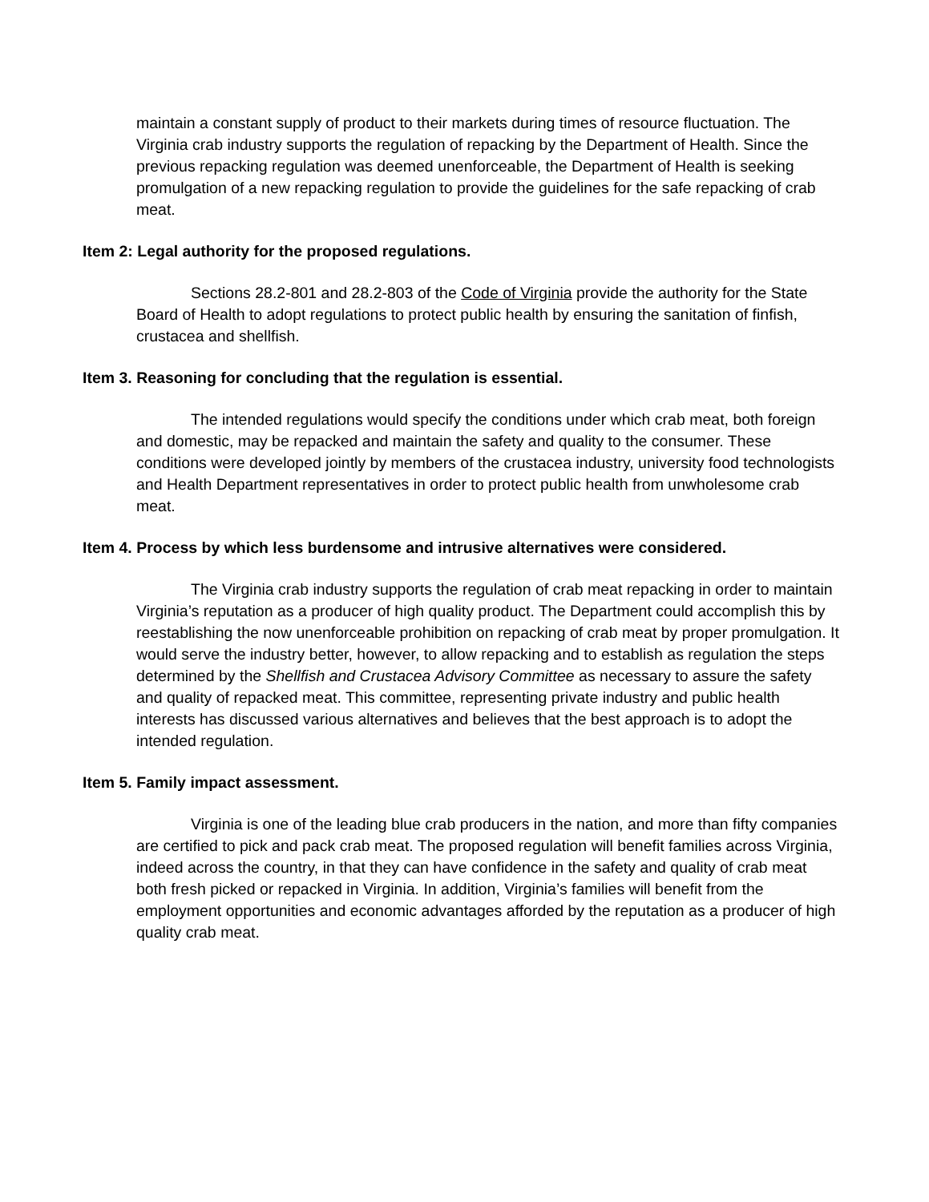maintain a constant supply of product to their markets during times of resource fluctuation. The Virginia crab industry supports the regulation of repacking by the Department of Health. Since the previous repacking regulation was deemed unenforceable, the Department of Health is seeking promulgation of a new repacking regulation to provide the guidelines for the safe repacking of crab meat.
Item 2: Legal authority for the proposed regulations.
Sections 28.2-801 and 28.2-803 of the Code of Virginia provide the authority for the State Board of Health to adopt regulations to protect public health by ensuring the sanitation of finfish, crustacea and shellfish.
Item 3. Reasoning for concluding that the regulation is essential.
The intended regulations would specify the conditions under which crab meat, both foreign and domestic, may be repacked and maintain the safety and quality to the consumer. These conditions were developed jointly by members of the crustacea industry, university food technologists and Health Department representatives in order to protect public health from unwholesome crab meat.
Item 4. Process by which less burdensome and intrusive alternatives were considered.
The Virginia crab industry supports the regulation of crab meat repacking in order to maintain Virginia’s reputation as a producer of high quality product. The Department could accomplish this by reestablishing the now unenforceable prohibition on repacking of crab meat by proper promulgation. It would serve the industry better, however, to allow repacking and to establish as regulation the steps determined by the Shellfish and Crustacea Advisory Committee as necessary to assure the safety and quality of repacked meat. This committee, representing private industry and public health interests has discussed various alternatives and believes that the best approach is to adopt the intended regulation.
Item 5. Family impact assessment.
Virginia is one of the leading blue crab producers in the nation, and more than fifty companies are certified to pick and pack crab meat. The proposed regulation will benefit families across Virginia, indeed across the country, in that they can have confidence in the safety and quality of crab meat both fresh picked or repacked in Virginia. In addition, Virginia’s families will benefit from the employment opportunities and economic advantages afforded by the reputation as a producer of high quality crab meat.